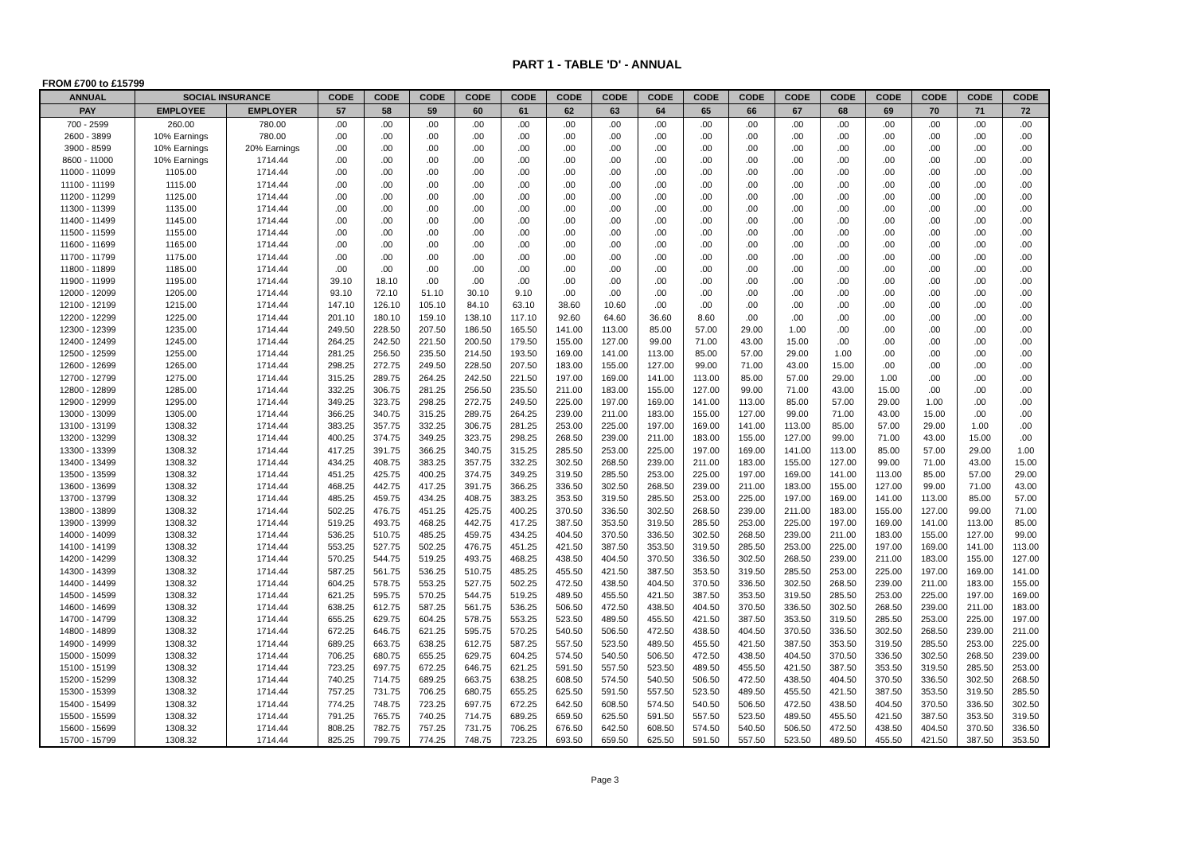PART 1 - TABLE 'D' - ANNUAL
FROM £700 to £15799
| ANNUAL | SOCIAL INSURANCE | | CODE | CODE | CODE | CODE | CODE | CODE | CODE | CODE | CODE | CODE | CODE | CODE | CODE | CODE | CODE | CODE |
| --- | --- | --- | --- | --- | --- | --- | --- | --- | --- | --- | --- | --- | --- | --- | --- | --- | --- | --- |
| PAY | EMPLOYEE | EMPLOYER | 57 | 58 | 59 | 60 | 61 | 62 | 63 | 64 | 65 | 66 | 67 | 68 | 69 | 70 | 71 | 72 |
| 700 - 2599 | 260.00 | 780.00 | .00 | .00 | .00 | .00 | .00 | .00 | .00 | .00 | .00 | .00 | .00 | .00 | .00 | .00 | .00 | .00 |
| 2600 - 3899 | 10% Earnings | 780.00 | .00 | .00 | .00 | .00 | .00 | .00 | .00 | .00 | .00 | .00 | .00 | .00 | .00 | .00 | .00 | .00 |
| 3900 - 8599 | 10% Earnings | 20% Earnings | .00 | .00 | .00 | .00 | .00 | .00 | .00 | .00 | .00 | .00 | .00 | .00 | .00 | .00 | .00 | .00 |
| 8600 - 11000 | 10% Earnings | 1714.44 | .00 | .00 | .00 | .00 | .00 | .00 | .00 | .00 | .00 | .00 | .00 | .00 | .00 | .00 | .00 | .00 |
| 11000 - 11099 | 1105.00 | 1714.44 | .00 | .00 | .00 | .00 | .00 | .00 | .00 | .00 | .00 | .00 | .00 | .00 | .00 | .00 | .00 | .00 |
| 11100 - 11199 | 1115.00 | 1714.44 | .00 | .00 | .00 | .00 | .00 | .00 | .00 | .00 | .00 | .00 | .00 | .00 | .00 | .00 | .00 | .00 |
| 11200 - 11299 | 1125.00 | 1714.44 | .00 | .00 | .00 | .00 | .00 | .00 | .00 | .00 | .00 | .00 | .00 | .00 | .00 | .00 | .00 | .00 |
| 11300 - 11399 | 1135.00 | 1714.44 | .00 | .00 | .00 | .00 | .00 | .00 | .00 | .00 | .00 | .00 | .00 | .00 | .00 | .00 | .00 | .00 |
| 11400 - 11499 | 1145.00 | 1714.44 | .00 | .00 | .00 | .00 | .00 | .00 | .00 | .00 | .00 | .00 | .00 | .00 | .00 | .00 | .00 | .00 |
| 11500 - 11599 | 1155.00 | 1714.44 | .00 | .00 | .00 | .00 | .00 | .00 | .00 | .00 | .00 | .00 | .00 | .00 | .00 | .00 | .00 | .00 |
| 11600 - 11699 | 1165.00 | 1714.44 | .00 | .00 | .00 | .00 | .00 | .00 | .00 | .00 | .00 | .00 | .00 | .00 | .00 | .00 | .00 | .00 |
| 11700 - 11799 | 1175.00 | 1714.44 | .00 | .00 | .00 | .00 | .00 | .00 | .00 | .00 | .00 | .00 | .00 | .00 | .00 | .00 | .00 | .00 |
| 11800 - 11899 | 1185.00 | 1714.44 | .00 | .00 | .00 | .00 | .00 | .00 | .00 | .00 | .00 | .00 | .00 | .00 | .00 | .00 | .00 | .00 |
| 11900 - 11999 | 1195.00 | 1714.44 | 39.10 | 18.10 | .00 | .00 | .00 | .00 | .00 | .00 | .00 | .00 | .00 | .00 | .00 | .00 | .00 | .00 |
| 12000 - 12099 | 1205.00 | 1714.44 | 93.10 | 72.10 | 51.10 | 30.10 | 9.10 | .00 | .00 | .00 | .00 | .00 | .00 | .00 | .00 | .00 | .00 | .00 |
| 12100 - 12199 | 1215.00 | 1714.44 | 147.10 | 126.10 | 105.10 | 84.10 | 63.10 | 38.60 | 10.60 | .00 | .00 | .00 | .00 | .00 | .00 | .00 | .00 | .00 |
| 12200 - 12299 | 1225.00 | 1714.44 | 201.10 | 180.10 | 159.10 | 138.10 | 117.10 | 92.60 | 64.60 | 36.60 | 8.60 | .00 | .00 | .00 | .00 | .00 | .00 | .00 |
| 12300 - 12399 | 1235.00 | 1714.44 | 249.50 | 228.50 | 207.50 | 186.50 | 165.50 | 141.00 | 113.00 | 85.00 | 57.00 | 29.00 | 1.00 | .00 | .00 | .00 | .00 | .00 |
| 12400 - 12499 | 1245.00 | 1714.44 | 264.25 | 242.50 | 221.50 | 200.50 | 179.50 | 155.00 | 127.00 | 99.00 | 71.00 | 43.00 | 15.00 | .00 | .00 | .00 | .00 | .00 |
| 12500 - 12599 | 1255.00 | 1714.44 | 281.25 | 256.50 | 235.50 | 214.50 | 193.50 | 169.00 | 141.00 | 113.00 | 85.00 | 57.00 | 29.00 | 1.00 | .00 | .00 | .00 | .00 |
| 12600 - 12699 | 1265.00 | 1714.44 | 298.25 | 272.75 | 249.50 | 228.50 | 207.50 | 183.00 | 155.00 | 127.00 | 99.00 | 71.00 | 43.00 | 15.00 | .00 | .00 | .00 | .00 |
| 12700 - 12799 | 1275.00 | 1714.44 | 315.25 | 289.75 | 264.25 | 242.50 | 221.50 | 197.00 | 169.00 | 141.00 | 113.00 | 85.00 | 57.00 | 29.00 | 1.00 | .00 | .00 | .00 |
| 12800 - 12899 | 1285.00 | 1714.44 | 332.25 | 306.75 | 281.25 | 256.50 | 235.50 | 211.00 | 183.00 | 155.00 | 127.00 | 99.00 | 71.00 | 43.00 | 15.00 | .00 | .00 | .00 |
| 12900 - 12999 | 1295.00 | 1714.44 | 349.25 | 323.75 | 298.25 | 272.75 | 249.50 | 225.00 | 197.00 | 169.00 | 141.00 | 113.00 | 85.00 | 57.00 | 29.00 | 1.00 | .00 | .00 |
| 13000 - 13099 | 1305.00 | 1714.44 | 366.25 | 340.75 | 315.25 | 289.75 | 264.25 | 239.00 | 211.00 | 183.00 | 155.00 | 127.00 | 99.00 | 71.00 | 43.00 | 15.00 | .00 | .00 |
| 13100 - 13199 | 1308.32 | 1714.44 | 383.25 | 357.75 | 332.25 | 306.75 | 281.25 | 253.00 | 225.00 | 197.00 | 169.00 | 141.00 | 113.00 | 85.00 | 57.00 | 29.00 | 1.00 | .00 |
| 13200 - 13299 | 1308.32 | 1714.44 | 400.25 | 374.75 | 349.25 | 323.75 | 298.25 | 268.50 | 239.00 | 211.00 | 183.00 | 155.00 | 127.00 | 99.00 | 71.00 | 43.00 | 15.00 | .00 |
| 13300 - 13399 | 1308.32 | 1714.44 | 417.25 | 391.75 | 366.25 | 340.75 | 315.25 | 285.50 | 253.00 | 225.00 | 197.00 | 169.00 | 141.00 | 113.00 | 85.00 | 57.00 | 29.00 | 1.00 |
| 13400 - 13499 | 1308.32 | 1714.44 | 434.25 | 408.75 | 383.25 | 357.75 | 332.25 | 302.50 | 268.50 | 239.00 | 211.00 | 183.00 | 155.00 | 127.00 | 99.00 | 71.00 | 43.00 | 15.00 |
| 13500 - 13599 | 1308.32 | 1714.44 | 451.25 | 425.75 | 400.25 | 374.75 | 349.25 | 319.50 | 285.50 | 253.00 | 225.00 | 197.00 | 169.00 | 141.00 | 113.00 | 85.00 | 57.00 | 29.00 |
| 13600 - 13699 | 1308.32 | 1714.44 | 468.25 | 442.75 | 417.25 | 391.75 | 366.25 | 336.50 | 302.50 | 268.50 | 239.00 | 211.00 | 183.00 | 155.00 | 127.00 | 99.00 | 71.00 | 43.00 |
| 13700 - 13799 | 1308.32 | 1714.44 | 485.25 | 459.75 | 434.25 | 408.75 | 383.25 | 353.50 | 319.50 | 285.50 | 253.00 | 225.00 | 197.00 | 169.00 | 141.00 | 113.00 | 85.00 | 57.00 |
| 13800 - 13899 | 1308.32 | 1714.44 | 502.25 | 476.75 | 451.25 | 425.75 | 400.25 | 370.50 | 336.50 | 302.50 | 268.50 | 239.00 | 211.00 | 183.00 | 155.00 | 127.00 | 99.00 | 71.00 |
| 13900 - 13999 | 1308.32 | 1714.44 | 519.25 | 493.75 | 468.25 | 442.75 | 417.25 | 387.50 | 353.50 | 319.50 | 285.50 | 253.00 | 225.00 | 197.00 | 169.00 | 141.00 | 113.00 | 85.00 |
| 14000 - 14099 | 1308.32 | 1714.44 | 536.25 | 510.75 | 485.25 | 459.75 | 434.25 | 404.50 | 370.50 | 336.50 | 302.50 | 268.50 | 239.00 | 211.00 | 183.00 | 155.00 | 127.00 | 99.00 |
| 14100 - 14199 | 1308.32 | 1714.44 | 553.25 | 527.75 | 502.25 | 476.75 | 451.25 | 421.50 | 387.50 | 353.50 | 319.50 | 285.50 | 253.00 | 225.00 | 197.00 | 169.00 | 141.00 | 113.00 |
| 14200 - 14299 | 1308.32 | 1714.44 | 570.25 | 544.75 | 519.25 | 493.75 | 468.25 | 438.50 | 404.50 | 370.50 | 336.50 | 302.50 | 268.50 | 239.00 | 211.00 | 183.00 | 155.00 | 127.00 |
| 14300 - 14399 | 1308.32 | 1714.44 | 587.25 | 561.75 | 536.25 | 510.75 | 485.25 | 455.50 | 421.50 | 387.50 | 353.50 | 319.50 | 285.50 | 253.00 | 225.00 | 197.00 | 169.00 | 141.00 |
| 14400 - 14499 | 1308.32 | 1714.44 | 604.25 | 578.75 | 553.25 | 527.75 | 502.25 | 472.50 | 438.50 | 404.50 | 370.50 | 336.50 | 302.50 | 268.50 | 239.00 | 211.00 | 183.00 | 155.00 |
| 14500 - 14599 | 1308.32 | 1714.44 | 621.25 | 595.75 | 570.25 | 544.75 | 519.25 | 489.50 | 455.50 | 421.50 | 387.50 | 353.50 | 319.50 | 285.50 | 253.00 | 225.00 | 197.00 | 169.00 |
| 14600 - 14699 | 1308.32 | 1714.44 | 638.25 | 612.75 | 587.25 | 561.75 | 536.25 | 506.50 | 472.50 | 438.50 | 404.50 | 370.50 | 336.50 | 302.50 | 268.50 | 239.00 | 211.00 | 183.00 |
| 14700 - 14799 | 1308.32 | 1714.44 | 655.25 | 629.75 | 604.25 | 578.75 | 553.25 | 523.50 | 489.50 | 455.50 | 421.50 | 387.50 | 353.50 | 319.50 | 285.50 | 253.00 | 225.00 | 197.00 |
| 14800 - 14899 | 1308.32 | 1714.44 | 672.25 | 646.75 | 621.25 | 595.75 | 570.25 | 540.50 | 506.50 | 472.50 | 438.50 | 404.50 | 370.50 | 336.50 | 302.50 | 268.50 | 239.00 | 211.00 |
| 14900 - 14999 | 1308.32 | 1714.44 | 689.25 | 663.75 | 638.25 | 612.75 | 587.25 | 557.50 | 523.50 | 489.50 | 455.50 | 421.50 | 387.50 | 353.50 | 319.50 | 285.50 | 253.00 | 225.00 |
| 15000 - 15099 | 1308.32 | 1714.44 | 706.25 | 680.75 | 655.25 | 629.75 | 604.25 | 574.50 | 540.50 | 506.50 | 472.50 | 438.50 | 404.50 | 370.50 | 336.50 | 302.50 | 268.50 | 239.00 |
| 15100 - 15199 | 1308.32 | 1714.44 | 723.25 | 697.75 | 672.25 | 646.75 | 621.25 | 591.50 | 557.50 | 523.50 | 489.50 | 455.50 | 421.50 | 387.50 | 353.50 | 319.50 | 285.50 | 253.00 |
| 15200 - 15299 | 1308.32 | 1714.44 | 740.25 | 714.75 | 689.25 | 663.75 | 638.25 | 608.50 | 574.50 | 540.50 | 506.50 | 472.50 | 438.50 | 404.50 | 370.50 | 336.50 | 302.50 | 268.50 |
| 15300 - 15399 | 1308.32 | 1714.44 | 757.25 | 731.75 | 706.25 | 680.75 | 655.25 | 625.50 | 591.50 | 557.50 | 523.50 | 489.50 | 455.50 | 421.50 | 387.50 | 353.50 | 319.50 | 285.50 |
| 15400 - 15499 | 1308.32 | 1714.44 | 774.25 | 748.75 | 723.25 | 697.75 | 672.25 | 642.50 | 608.50 | 574.50 | 540.50 | 506.50 | 472.50 | 438.50 | 404.50 | 370.50 | 336.50 | 302.50 |
| 15500 - 15599 | 1308.32 | 1714.44 | 791.25 | 765.75 | 740.25 | 714.75 | 689.25 | 659.50 | 625.50 | 591.50 | 557.50 | 523.50 | 489.50 | 455.50 | 421.50 | 387.50 | 353.50 | 319.50 |
| 15600 - 15699 | 1308.32 | 1714.44 | 808.25 | 782.75 | 757.25 | 731.75 | 706.25 | 676.50 | 642.50 | 608.50 | 574.50 | 540.50 | 506.50 | 472.50 | 438.50 | 404.50 | 370.50 | 336.50 |
| 15700 - 15799 | 1308.32 | 1714.44 | 825.25 | 799.75 | 774.25 | 748.75 | 723.25 | 693.50 | 659.50 | 625.50 | 591.50 | 557.50 | 523.50 | 489.50 | 455.50 | 421.50 | 387.50 | 353.50 |
Page 3